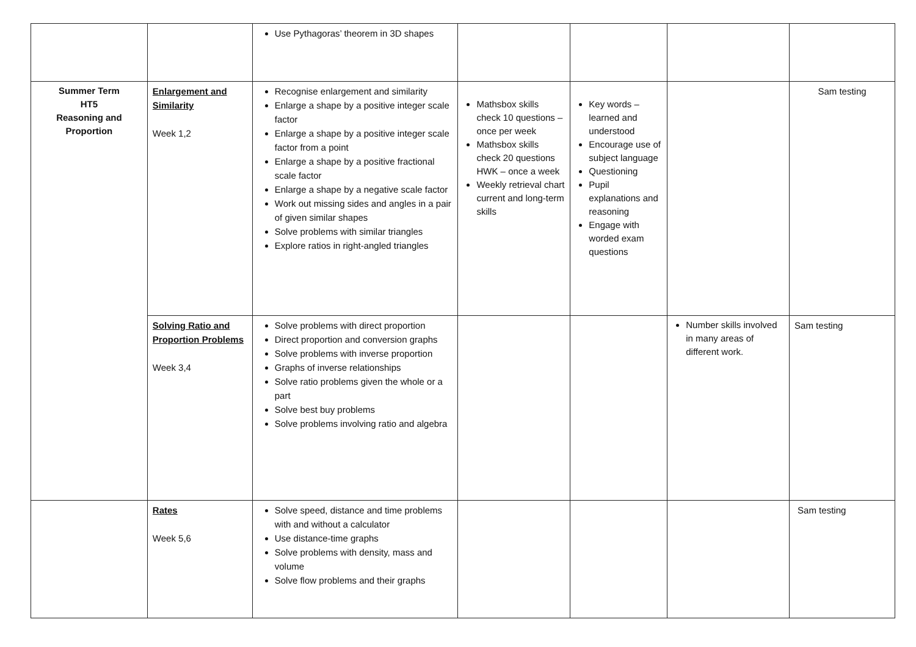| | | Use Pythagoras’ theorem in 3D shapes | | | | |
| Summer Term HT5 Reasoning and Proportion | Enlargement and Similarity Week 1,2 | Recognise enlargement and similarity Enlarge a shape by a positive integer scale factor Enlarge a shape by a positive integer scale factor from a point Enlarge a shape by a positive fractional scale factor Enlarge a shape by a negative scale factor Work out missing sides and angles in a pair of given similar shapes Solve problems with similar triangles Explore ratios in right-angled triangles | Mathsbox skills check 10 questions – once per week Mathsbox skills check 20 questions HWK – once a week Weekly retrieval chart current and long-term skills | Key words – learned and understood Encourage use of subject language Questioning Pupil explanations and reasoning Engage with worded exam questions | | Sam testing |
| | Solving Ratio and Proportion Problems Week 3,4 | Solve problems with direct proportion Direct proportion and conversion graphs Solve problems with inverse proportion Graphs of inverse relationships Solve ratio problems given the whole or a part Solve best buy problems Solve problems involving ratio and algebra | | | Number skills involved in many areas of different work. | Sam testing |
| | Rates Week 5,6 | Solve speed, distance and time problems with and without a calculator Use distance-time graphs Solve problems with density, mass and volume Solve flow problems and their graphs | | | | Sam testing |